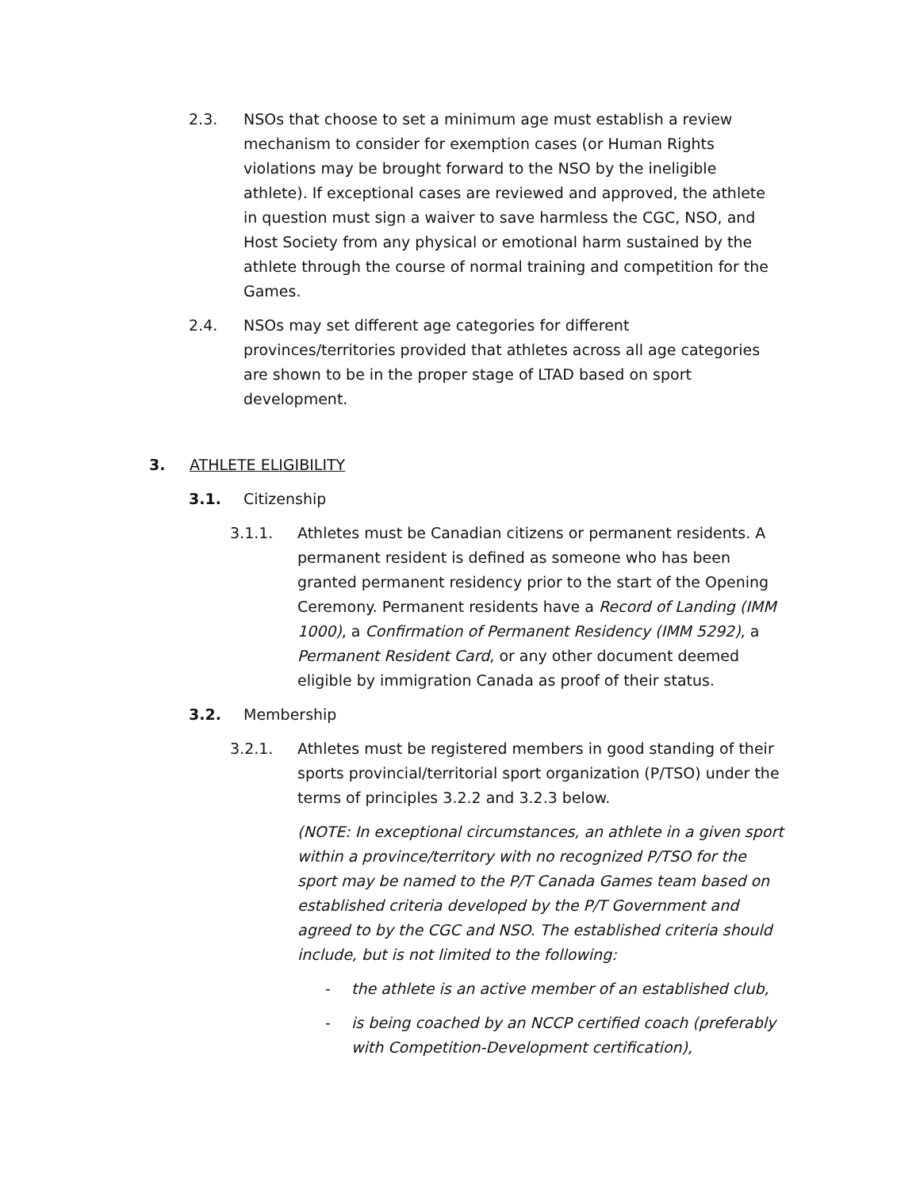2.3. NSOs that choose to set a minimum age must establish a review mechanism to consider for exemption cases (or Human Rights violations may be brought forward to the NSO by the ineligible athlete). If exceptional cases are reviewed and approved, the athlete in question must sign a waiver to save harmless the CGC, NSO, and Host Society from any physical or emotional harm sustained by the athlete through the course of normal training and competition for the Games.
2.4. NSOs may set different age categories for different provinces/territories provided that athletes across all age categories are shown to be in the proper stage of LTAD based on sport development.
3. ATHLETE ELIGIBILITY
3.1. Citizenship
3.1.1. Athletes must be Canadian citizens or permanent residents. A permanent resident is defined as someone who has been granted permanent residency prior to the start of the Opening Ceremony. Permanent residents have a Record of Landing (IMM 1000), a Confirmation of Permanent Residency (IMM 5292), a Permanent Resident Card, or any other document deemed eligible by immigration Canada as proof of their status.
3.2. Membership
3.2.1. Athletes must be registered members in good standing of their sports provincial/territorial sport organization (P/TSO) under the terms of principles 3.2.2 and 3.2.3 below.
(NOTE: In exceptional circumstances, an athlete in a given sport within a province/territory with no recognized P/TSO for the sport may be named to the P/T Canada Games team based on established criteria developed by the P/T Government and agreed to by the CGC and NSO. The established criteria should include, but is not limited to the following:
- the athlete is an active member of an established club,
- is being coached by an NCCP certified coach (preferably with Competition-Development certification),